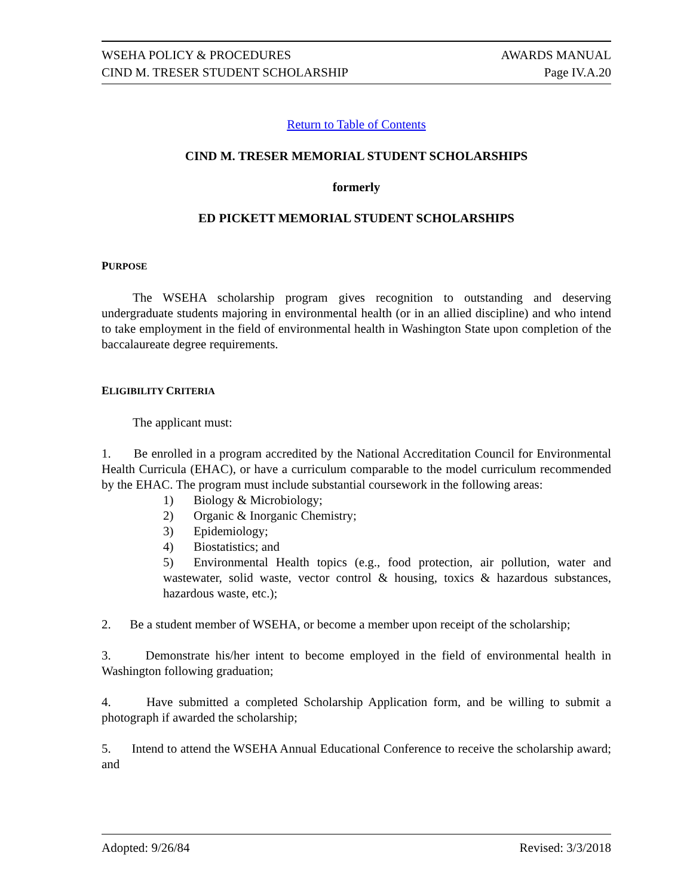WSEHA POLICY & PROCEDURES AWARDS MANUAL
CIND M. TRESER STUDENT SCHOLARSHIP Page IV.A.20
Return to Table of Contents
CIND M. TRESER MEMORIAL STUDENT SCHOLARSHIPS
formerly
ED PICKETT MEMORIAL STUDENT SCHOLARSHIPS
PURPOSE
The WSEHA scholarship program gives recognition to outstanding and deserving undergraduate students majoring in environmental health (or in an allied discipline) and who intend to take employment in the field of environmental health in Washington State upon completion of the baccalaureate degree requirements.
ELIGIBILITY CRITERIA
The applicant must:
1. Be enrolled in a program accredited by the National Accreditation Council for Environmental Health Curricula (EHAC), or have a curriculum comparable to the model curriculum recommended by the EHAC. The program must include substantial coursework in the following areas:
1) Biology & Microbiology;
2) Organic & Inorganic Chemistry;
3) Epidemiology;
4) Biostatistics; and
5) Environmental Health topics (e.g., food protection, air pollution, water and wastewater, solid waste, vector control & housing, toxics & hazardous substances, hazardous waste, etc.);
2. Be a student member of WSEHA, or become a member upon receipt of the scholarship;
3. Demonstrate his/her intent to become employed in the field of environmental health in Washington following graduation;
4. Have submitted a completed Scholarship Application form, and be willing to submit a photograph if awarded the scholarship;
5. Intend to attend the WSEHA Annual Educational Conference to receive the scholarship award; and
Adopted: 9/26/84 Revised: 3/3/2018